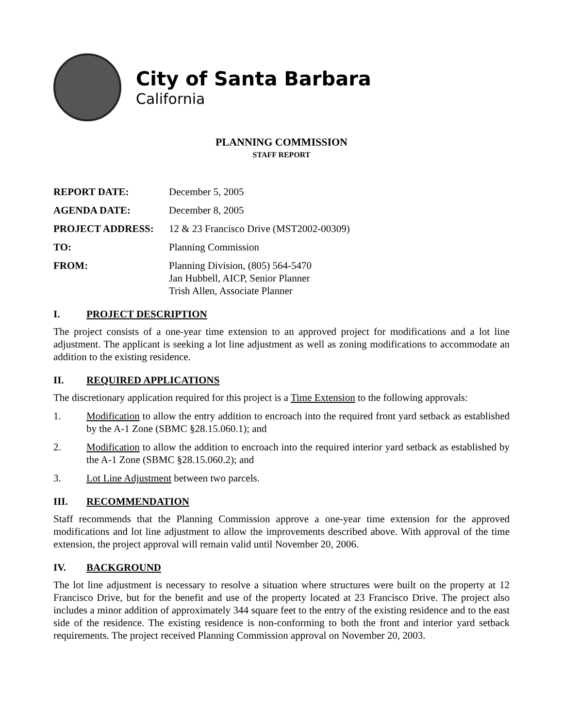City of Santa Barbara
California
PLANNING COMMISSION
STAFF REPORT
REPORT DATE:
December 5, 2005
AGENDA DATE:
December 8, 2005
PROJECT ADDRESS:
12 & 23 Francisco Drive (MST2002-00309)
TO:
Planning Commission
FROM:
Planning Division, (805) 564-5470
Jan Hubbell, AICP, Senior Planner
Trish Allen, Associate Planner
I. PROJECT DESCRIPTION
The project consists of a one-year time extension to an approved project for modifications and a lot line adjustment. The applicant is seeking a lot line adjustment as well as zoning modifications to accommodate an addition to the existing residence.
II. REQUIRED APPLICATIONS
The discretionary application required for this project is a Time Extension to the following approvals:
1. Modification to allow the entry addition to encroach into the required front yard setback as established by the A-1 Zone (SBMC §28.15.060.1); and
2. Modification to allow the addition to encroach into the required interior yard setback as established by the A-1 Zone (SBMC §28.15.060.2); and
3. Lot Line Adjustment between two parcels.
III. RECOMMENDATION
Staff recommends that the Planning Commission approve a one-year time extension for the approved modifications and lot line adjustment to allow the improvements described above. With approval of the time extension, the project approval will remain valid until November 20, 2006.
IV. BACKGROUND
The lot line adjustment is necessary to resolve a situation where structures were built on the property at 12 Francisco Drive, but for the benefit and use of the property located at 23 Francisco Drive. The project also includes a minor addition of approximately 344 square feet to the entry of the existing residence and to the east side of the residence. The existing residence is non-conforming to both the front and interior yard setback requirements. The project received Planning Commission approval on November 20, 2003.